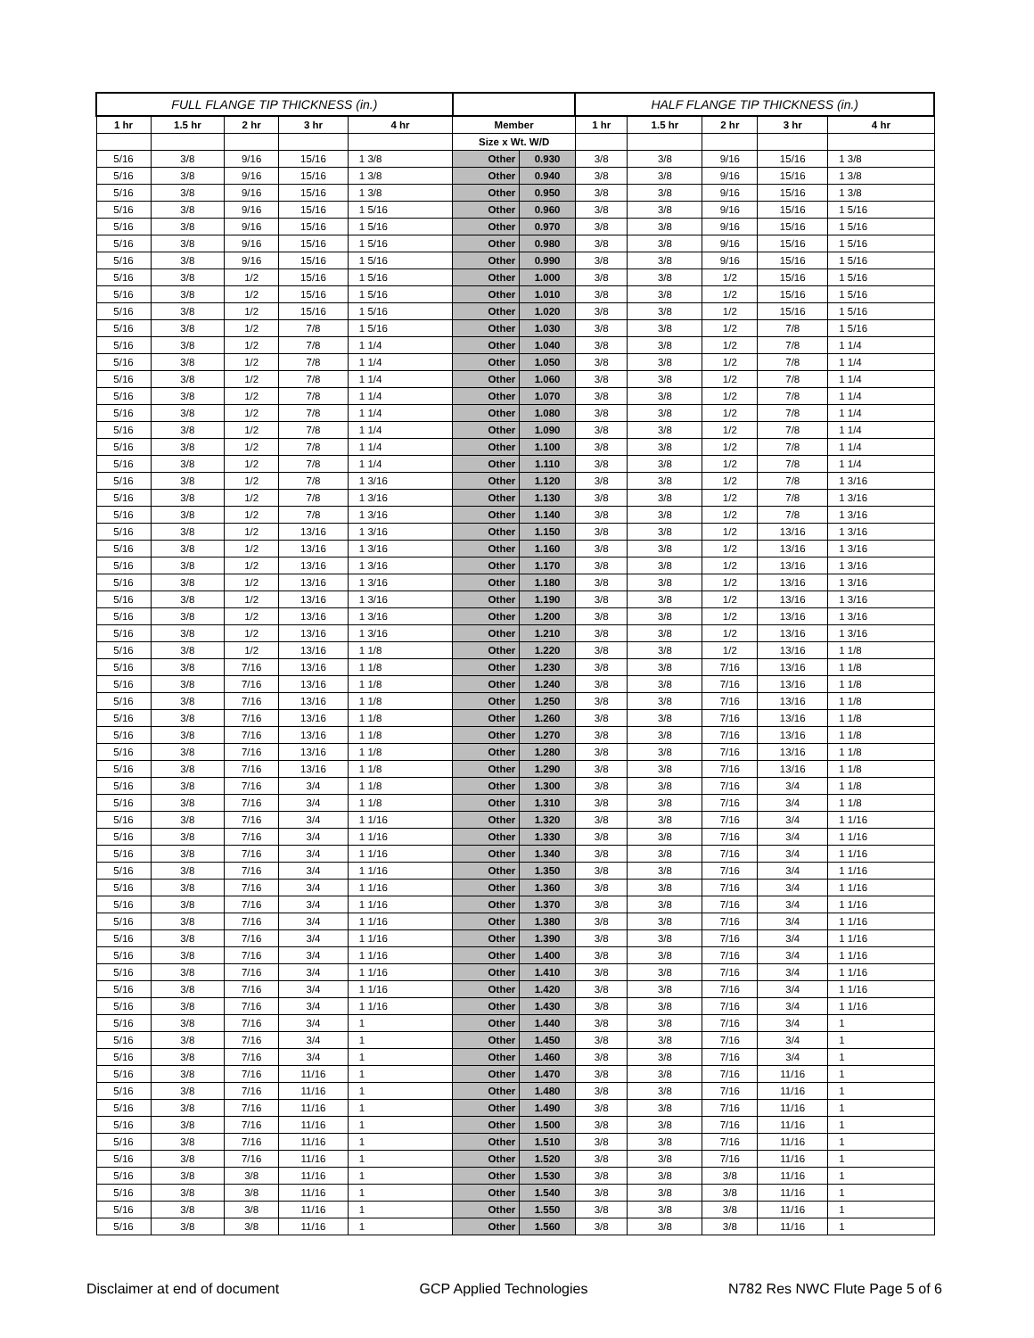| FULL FLANGE TIP THICKNESS (in.) | | | | | | | HALF FLANGE TIP THICKNESS (in.) | | | | |
| --- | --- | --- | --- | --- | --- | --- | --- | --- | --- | --- | --- |
| 1 hr | 1.5 hr | 2 hr | 3 hr | 4 hr | Member | | 1 hr | 1.5 hr | 2 hr | 3 hr | 4 hr |
| | | | | | Size x Wt. W/D | | | | | | |
| 5/16 | 3/8 | 9/16 | 15/16 | 1 3/8 | Other | 0.930 | 3/8 | 3/8 | 9/16 | 15/16 | 1 3/8 |
| 5/16 | 3/8 | 9/16 | 15/16 | 1 3/8 | Other | 0.940 | 3/8 | 3/8 | 9/16 | 15/16 | 1 3/8 |
| 5/16 | 3/8 | 9/16 | 15/16 | 1 3/8 | Other | 0.950 | 3/8 | 3/8 | 9/16 | 15/16 | 1 3/8 |
| 5/16 | 3/8 | 9/16 | 15/16 | 1 5/16 | Other | 0.960 | 3/8 | 3/8 | 9/16 | 15/16 | 1 5/16 |
| 5/16 | 3/8 | 9/16 | 15/16 | 1 5/16 | Other | 0.970 | 3/8 | 3/8 | 9/16 | 15/16 | 1 5/16 |
| 5/16 | 3/8 | 9/16 | 15/16 | 1 5/16 | Other | 0.980 | 3/8 | 3/8 | 9/16 | 15/16 | 1 5/16 |
| 5/16 | 3/8 | 9/16 | 15/16 | 1 5/16 | Other | 0.990 | 3/8 | 3/8 | 9/16 | 15/16 | 1 5/16 |
| 5/16 | 3/8 | 1/2 | 15/16 | 1 5/16 | Other | 1.000 | 3/8 | 3/8 | 1/2 | 15/16 | 1 5/16 |
| 5/16 | 3/8 | 1/2 | 15/16 | 1 5/16 | Other | 1.010 | 3/8 | 3/8 | 1/2 | 15/16 | 1 5/16 |
| 5/16 | 3/8 | 1/2 | 15/16 | 1 5/16 | Other | 1.020 | 3/8 | 3/8 | 1/2 | 15/16 | 1 5/16 |
| 5/16 | 3/8 | 1/2 | 7/8 | 1 5/16 | Other | 1.030 | 3/8 | 3/8 | 1/2 | 7/8 | 1 5/16 |
| 5/16 | 3/8 | 1/2 | 7/8 | 1 1/4 | Other | 1.040 | 3/8 | 3/8 | 1/2 | 7/8 | 1 1/4 |
| 5/16 | 3/8 | 1/2 | 7/8 | 1 1/4 | Other | 1.050 | 3/8 | 3/8 | 1/2 | 7/8 | 1 1/4 |
| 5/16 | 3/8 | 1/2 | 7/8 | 1 1/4 | Other | 1.060 | 3/8 | 3/8 | 1/2 | 7/8 | 1 1/4 |
| 5/16 | 3/8 | 1/2 | 7/8 | 1 1/4 | Other | 1.070 | 3/8 | 3/8 | 1/2 | 7/8 | 1 1/4 |
| 5/16 | 3/8 | 1/2 | 7/8 | 1 1/4 | Other | 1.080 | 3/8 | 3/8 | 1/2 | 7/8 | 1 1/4 |
| 5/16 | 3/8 | 1/2 | 7/8 | 1 1/4 | Other | 1.090 | 3/8 | 3/8 | 1/2 | 7/8 | 1 1/4 |
| 5/16 | 3/8 | 1/2 | 7/8 | 1 1/4 | Other | 1.100 | 3/8 | 3/8 | 1/2 | 7/8 | 1 1/4 |
| 5/16 | 3/8 | 1/2 | 7/8 | 1 1/4 | Other | 1.110 | 3/8 | 3/8 | 1/2 | 7/8 | 1 1/4 |
| 5/16 | 3/8 | 1/2 | 7/8 | 1 3/16 | Other | 1.120 | 3/8 | 3/8 | 1/2 | 7/8 | 1 3/16 |
| 5/16 | 3/8 | 1/2 | 7/8 | 1 3/16 | Other | 1.130 | 3/8 | 3/8 | 1/2 | 7/8 | 1 3/16 |
| 5/16 | 3/8 | 1/2 | 7/8 | 1 3/16 | Other | 1.140 | 3/8 | 3/8 | 1/2 | 7/8 | 1 3/16 |
| 5/16 | 3/8 | 1/2 | 13/16 | 1 3/16 | Other | 1.150 | 3/8 | 3/8 | 1/2 | 13/16 | 1 3/16 |
| 5/16 | 3/8 | 1/2 | 13/16 | 1 3/16 | Other | 1.160 | 3/8 | 3/8 | 1/2 | 13/16 | 1 3/16 |
| 5/16 | 3/8 | 1/2 | 13/16 | 1 3/16 | Other | 1.170 | 3/8 | 3/8 | 1/2 | 13/16 | 1 3/16 |
| 5/16 | 3/8 | 1/2 | 13/16 | 1 3/16 | Other | 1.180 | 3/8 | 3/8 | 1/2 | 13/16 | 1 3/16 |
| 5/16 | 3/8 | 1/2 | 13/16 | 1 3/16 | Other | 1.190 | 3/8 | 3/8 | 1/2 | 13/16 | 1 3/16 |
| 5/16 | 3/8 | 1/2 | 13/16 | 1 3/16 | Other | 1.200 | 3/8 | 3/8 | 1/2 | 13/16 | 1 3/16 |
| 5/16 | 3/8 | 1/2 | 13/16 | 1 3/16 | Other | 1.210 | 3/8 | 3/8 | 1/2 | 13/16 | 1 3/16 |
| 5/16 | 3/8 | 1/2 | 13/16 | 1 1/8 | Other | 1.220 | 3/8 | 3/8 | 1/2 | 13/16 | 1 1/8 |
| 5/16 | 3/8 | 7/16 | 13/16 | 1 1/8 | Other | 1.230 | 3/8 | 3/8 | 7/16 | 13/16 | 1 1/8 |
| 5/16 | 3/8 | 7/16 | 13/16 | 1 1/8 | Other | 1.240 | 3/8 | 3/8 | 7/16 | 13/16 | 1 1/8 |
| 5/16 | 3/8 | 7/16 | 13/16 | 1 1/8 | Other | 1.250 | 3/8 | 3/8 | 7/16 | 13/16 | 1 1/8 |
| 5/16 | 3/8 | 7/16 | 13/16 | 1 1/8 | Other | 1.260 | 3/8 | 3/8 | 7/16 | 13/16 | 1 1/8 |
| 5/16 | 3/8 | 7/16 | 13/16 | 1 1/8 | Other | 1.270 | 3/8 | 3/8 | 7/16 | 13/16 | 1 1/8 |
| 5/16 | 3/8 | 7/16 | 13/16 | 1 1/8 | Other | 1.280 | 3/8 | 3/8 | 7/16 | 13/16 | 1 1/8 |
| 5/16 | 3/8 | 7/16 | 13/16 | 1 1/8 | Other | 1.290 | 3/8 | 3/8 | 7/16 | 13/16 | 1 1/8 |
| 5/16 | 3/8 | 7/16 | 3/4 | 1 1/8 | Other | 1.300 | 3/8 | 3/8 | 7/16 | 3/4 | 1 1/8 |
| 5/16 | 3/8 | 7/16 | 3/4 | 1 1/8 | Other | 1.310 | 3/8 | 3/8 | 7/16 | 3/4 | 1 1/8 |
| 5/16 | 3/8 | 7/16 | 3/4 | 1 1/16 | Other | 1.320 | 3/8 | 3/8 | 7/16 | 3/4 | 1 1/16 |
| 5/16 | 3/8 | 7/16 | 3/4 | 1 1/16 | Other | 1.330 | 3/8 | 3/8 | 7/16 | 3/4 | 1 1/16 |
| 5/16 | 3/8 | 7/16 | 3/4 | 1 1/16 | Other | 1.340 | 3/8 | 3/8 | 7/16 | 3/4 | 1 1/16 |
| 5/16 | 3/8 | 7/16 | 3/4 | 1 1/16 | Other | 1.350 | 3/8 | 3/8 | 7/16 | 3/4 | 1 1/16 |
| 5/16 | 3/8 | 7/16 | 3/4 | 1 1/16 | Other | 1.360 | 3/8 | 3/8 | 7/16 | 3/4 | 1 1/16 |
| 5/16 | 3/8 | 7/16 | 3/4 | 1 1/16 | Other | 1.370 | 3/8 | 3/8 | 7/16 | 3/4 | 1 1/16 |
| 5/16 | 3/8 | 7/16 | 3/4 | 1 1/16 | Other | 1.380 | 3/8 | 3/8 | 7/16 | 3/4 | 1 1/16 |
| 5/16 | 3/8 | 7/16 | 3/4 | 1 1/16 | Other | 1.390 | 3/8 | 3/8 | 7/16 | 3/4 | 1 1/16 |
| 5/16 | 3/8 | 7/16 | 3/4 | 1 1/16 | Other | 1.400 | 3/8 | 3/8 | 7/16 | 3/4 | 1 1/16 |
| 5/16 | 3/8 | 7/16 | 3/4 | 1 1/16 | Other | 1.410 | 3/8 | 3/8 | 7/16 | 3/4 | 1 1/16 |
| 5/16 | 3/8 | 7/16 | 3/4 | 1 1/16 | Other | 1.420 | 3/8 | 3/8 | 7/16 | 3/4 | 1 1/16 |
| 5/16 | 3/8 | 7/16 | 3/4 | 1 1/16 | Other | 1.430 | 3/8 | 3/8 | 7/16 | 3/4 | 1 1/16 |
| 5/16 | 3/8 | 7/16 | 3/4 | 1 | Other | 1.440 | 3/8 | 3/8 | 7/16 | 3/4 | 1 |
| 5/16 | 3/8 | 7/16 | 3/4 | 1 | Other | 1.450 | 3/8 | 3/8 | 7/16 | 3/4 | 1 |
| 5/16 | 3/8 | 7/16 | 3/4 | 1 | Other | 1.460 | 3/8 | 3/8 | 7/16 | 3/4 | 1 |
| 5/16 | 3/8 | 7/16 | 11/16 | 1 | Other | 1.470 | 3/8 | 3/8 | 7/16 | 11/16 | 1 |
| 5/16 | 3/8 | 7/16 | 11/16 | 1 | Other | 1.480 | 3/8 | 3/8 | 7/16 | 11/16 | 1 |
| 5/16 | 3/8 | 7/16 | 11/16 | 1 | Other | 1.490 | 3/8 | 3/8 | 7/16 | 11/16 | 1 |
| 5/16 | 3/8 | 7/16 | 11/16 | 1 | Other | 1.500 | 3/8 | 3/8 | 7/16 | 11/16 | 1 |
| 5/16 | 3/8 | 7/16 | 11/16 | 1 | Other | 1.510 | 3/8 | 3/8 | 7/16 | 11/16 | 1 |
| 5/16 | 3/8 | 7/16 | 11/16 | 1 | Other | 1.520 | 3/8 | 3/8 | 7/16 | 11/16 | 1 |
| 5/16 | 3/8 | 3/8 | 11/16 | 1 | Other | 1.530 | 3/8 | 3/8 | 3/8 | 11/16 | 1 |
| 5/16 | 3/8 | 3/8 | 11/16 | 1 | Other | 1.540 | 3/8 | 3/8 | 3/8 | 11/16 | 1 |
| 5/16 | 3/8 | 3/8 | 11/16 | 1 | Other | 1.550 | 3/8 | 3/8 | 3/8 | 11/16 | 1 |
| 5/16 | 3/8 | 3/8 | 11/16 | 1 | Other | 1.560 | 3/8 | 3/8 | 3/8 | 11/16 | 1 |
Disclaimer at end of document GCP Applied Technologies N782 Res NWC Flute Page 5 of 6